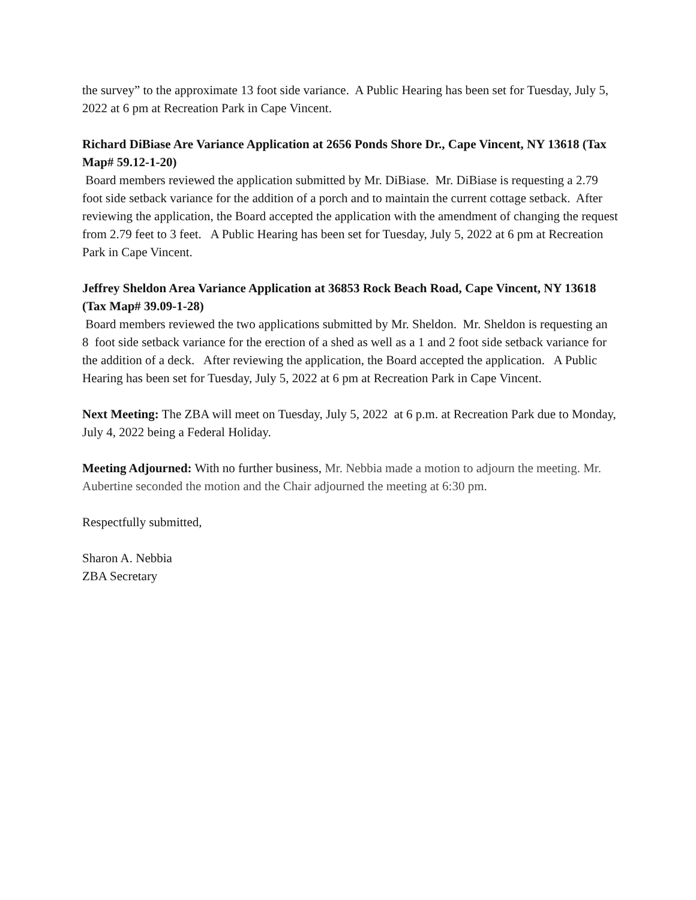the survey” to the approximate 13 foot side variance. A Public Hearing has been set for Tuesday, July 5, 2022 at 6 pm at Recreation Park in Cape Vincent.
Richard DiBiase Are Variance Application at 2656 Ponds Shore Dr., Cape Vincent, NY 13618 (Tax Map# 59.12-1-20)
Board members reviewed the application submitted by Mr. DiBiase. Mr. DiBiase is requesting a 2.79 foot side setback variance for the addition of a porch and to maintain the current cottage setback. After reviewing the application, the Board accepted the application with the amendment of changing the request from 2.79 feet to 3 feet. A Public Hearing has been set for Tuesday, July 5, 2022 at 6 pm at Recreation Park in Cape Vincent.
Jeffrey Sheldon Area Variance Application at 36853 Rock Beach Road, Cape Vincent, NY 13618 (Tax Map# 39.09-1-28)
Board members reviewed the two applications submitted by Mr. Sheldon. Mr. Sheldon is requesting an 8 foot side setback variance for the erection of a shed as well as a 1 and 2 foot side setback variance for the addition of a deck. After reviewing the application, the Board accepted the application. A Public Hearing has been set for Tuesday, July 5, 2022 at 6 pm at Recreation Park in Cape Vincent.
Next Meeting: The ZBA will meet on Tuesday, July 5, 2022 at 6 p.m. at Recreation Park due to Monday, July 4, 2022 being a Federal Holiday.
Meeting Adjourned: With no further business, Mr. Nebbia made a motion to adjourn the meeting. Mr. Aubertine seconded the motion and the Chair adjourned the meeting at 6:30 pm.
Respectfully submitted,
Sharon A. Nebbia
ZBA Secretary